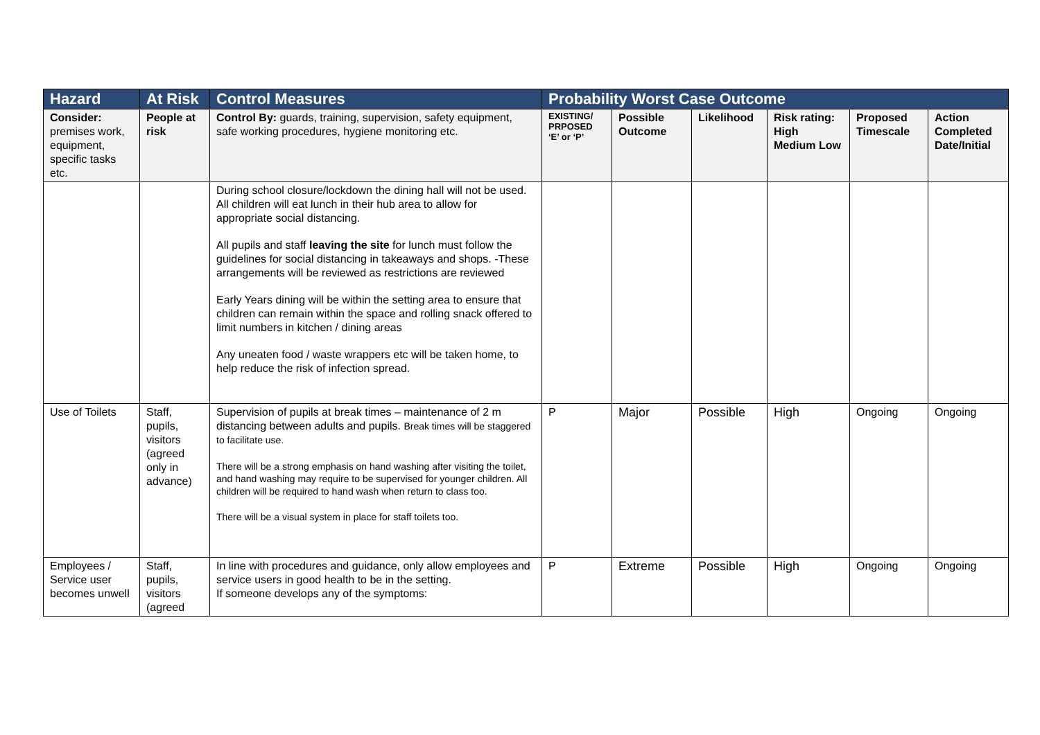| Hazard | At Risk | Control Measures | Probability Worst Case Outcome | | | | | |
| --- | --- | --- | --- | --- | --- | --- | --- | --- |
| Consider: premises work, equipment, specific tasks etc. | People at risk | Control By: guards, training, supervision, safety equipment, safe working procedures, hygiene monitoring etc. | EXISTING/ PRPOSED ‘E’ or ‘P’ | Possible Outcome | Likelihood | Risk rating: High Medium Low | Proposed Timescale | Action Completed Date/Initial |
| | | During school closure/lockdown the dining hall will not be used. All children will eat lunch in their hub area to allow for appropriate social distancing. All pupils and staff leaving the site for lunch must follow the guidelines for social distancing in takeaways and shops. -These arrangements will be reviewed as restrictions are reviewed Early Years dining will be within the setting area to ensure that children can remain within the space and rolling snack offered to limit numbers in kitchen / dining areas Any uneaten food / waste wrappers etc will be taken home, to help reduce the risk of infection spread. | | | | | | |
| Use of Toilets | Staff, pupils, visitors (agreed only in advance) | Supervision of pupils at break times – maintenance of 2 m distancing between adults and pupils. Break times will be staggered to facilitate use. There will be a strong emphasis on hand washing after visiting the toilet, and hand washing may require to be supervised for younger children. All children will be required to hand wash when return to class too. There will be a visual system in place for staff toilets too. | P | Major | Possible | High | Ongoing | Ongoing |
| Employees / Service user becomes unwell | Staff, pupils, visitors (agreed | In line with procedures and guidance, only allow employees and service users in good health to be in the setting. If someone develops any of the symptoms: | P | Extreme | Possible | High | Ongoing | Ongoing |